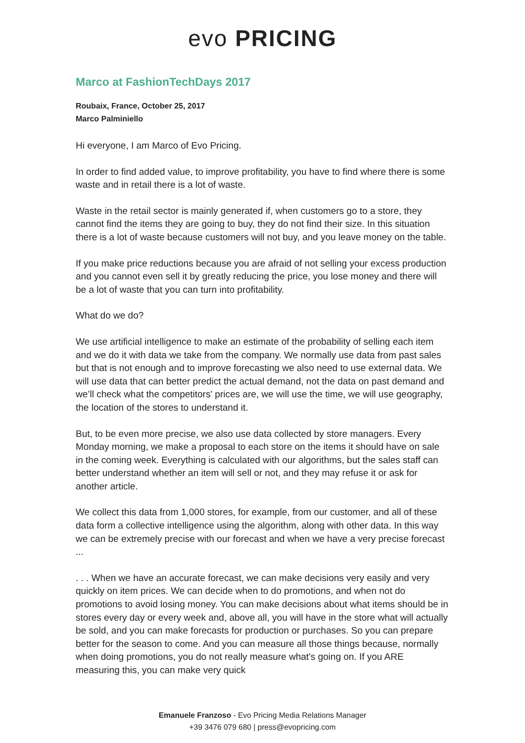evo PRICING
Marco at FashionTechDays 2017
Roubaix, France, October 25, 2017
Marco Palminiello
Hi everyone, I am Marco of Evo Pricing.
In order to find added value, to improve profitability, you have to find where there is some waste and in retail there is a lot of waste.
Waste in the retail sector is mainly generated if, when customers go to a store, they cannot find the items they are going to buy, they do not find their size. In this situation there is a lot of waste because customers will not buy, and you leave money on the table.
If you make price reductions because you are afraid of not selling your excess production and you cannot even sell it by greatly reducing the price, you lose money and there will be a lot of waste that you can turn into profitability.
What do we do?
We use artificial intelligence to make an estimate of the probability of selling each item and we do it with data we take from the company. We normally use data from past sales but that is not enough and to improve forecasting we also need to use external data. We will use data that can better predict the actual demand, not the data on past demand and we’ll check what the competitors' prices are, we will use the time, we will use geography, the location of the stores to understand it.
But, to be even more precise, we also use data collected by store managers. Every Monday morning, we make a proposal to each store on the items it should have on sale in the coming week. Everything is calculated with our algorithms, but the sales staff can better understand whether an item will sell or not, and they may refuse it or ask for another article.
We collect this data from 1,000 stores, for example, from our customer, and all of these data form a collective intelligence using the algorithm, along with other data. In this way we can be extremely precise with our forecast and when we have a very precise forecast ...
. . . When we have an accurate forecast, we can make decisions very easily and very quickly on item prices. We can decide when to do promotions, and when not do promotions to avoid losing money. You can make decisions about what items should be in stores every day or every week and, above all, you will have in the store what will actually be sold, and you can make forecasts for production or purchases. So you can prepare better for the season to come. And you can measure all those things because, normally when doing promotions, you do not really measure what's going on. If you ARE measuring this, you can make very quick
Emanuele Franzoso - Evo Pricing Media Relations Manager
+39 3476 079 680 | press@evopricing.com